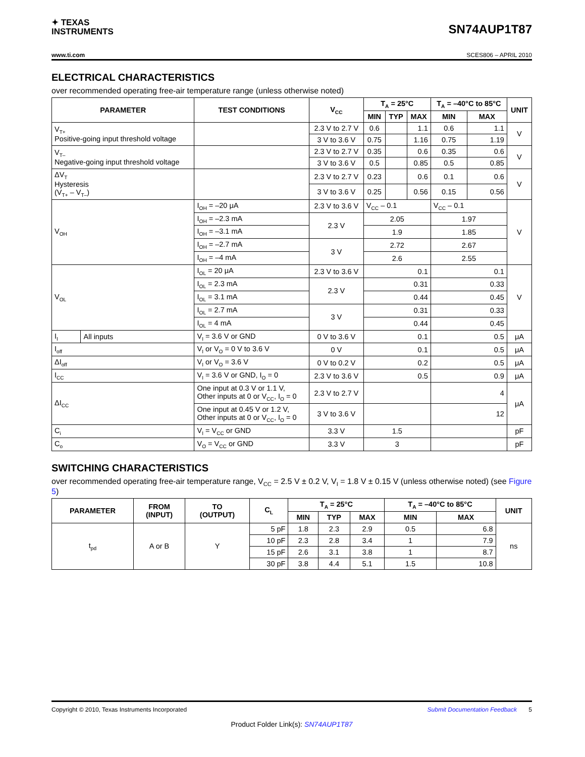✦ TEXAS
INSTRUMENTS
SN74AUP1T87
www.ti.com SCES806 – APRIL 2010
ELECTRICAL CHARACTERISTICS
over recommended operating free-air temperature range (unless otherwise noted)
| PARAMETER | | TEST CONDITIONS | V<sub>CC</sub> | T<sub>A</sub> = 25°C | | | T<sub>A</sub> = –40°C to 85°C | | UNIT |
| --- | --- | --- | --- | --- | --- | --- | --- | --- | --- |
| | | | | MIN | TYP | MAX | MIN | MAX | |
| V<sub>T+</sub> Positive-going input threshold voltage | | | 2.3 V to 2.7 V | 0.6 | | 1.1 | 0.6 | 1.1 | V |
| | | | 3 V to 3.6 V | 0.75 | | 1.16 | 0.75 | 1.19 | |
| V<sub>T–</sub> Negative-going input threshold voltage | | | 2.3 V to 2.7 V | 0.35 | | 0.6 | 0.35 | 0.6 | V |
| | | | 3 V to 3.6 V | 0.5 | | 0.85 | 0.5 | 0.85 | |
| ΔV<sub>T</sub> Hysteresis (V<sub>T+</sub> – V<sub>T–</sub>) | | | 2.3 V to 2.7 V | 0.23 | | 0.6 | 0.1 | 0.6 | V |
| | | | 3 V to 3.6 V | 0.25 | | 0.56 | 0.15 | 0.56 | |
| V<sub>OH</sub> | | I<sub>OH</sub> = –20 μA | 2.3 V to 3.6 V | V<sub>CC</sub> – 0.1 | | | V<sub>CC</sub> – 0.1 | | V |
| | | I<sub>OH</sub> = –2.3 mA | 2.3 V | 2.05 | | | 1.97 | | |
| | | I<sub>OH</sub> = –3.1 mA | | 1.9 | | | 1.85 | | |
| | | I<sub>OH</sub> = –2.7 mA | 3 V | 2.72 | | | 2.67 | | |
| | | I<sub>OH</sub> = –4 mA | | 2.6 | | | 2.55 | | |
| V<sub>OL</sub> | | I<sub>OL</sub> = 20 μA | 2.3 V to 3.6 V | 0.1 | | | 0.1 | | V |
| | | I<sub>OL</sub> = 2.3 mA | 2.3 V | 0.31 | | | 0.33 | | |
| | | I<sub>OL</sub> = 3.1 mA | | 0.44 | | | 0.45 | | |
| | | I<sub>OL</sub> = 2.7 mA | 3 V | 0.31 | | | 0.33 | | |
| | | I<sub>OL</sub> = 4 mA | | 0.44 | | | 0.45 | | |
| I<sub>I</sub> | All inputs | V<sub>I</sub> = 3.6 V or GND | 0 V to 3.6 V | 0.1 | | | 0.5 | | μA |
| I<sub>off</sub> | | V<sub>I</sub> or V<sub>O</sub> = 0 V to 3.6 V | 0 V | 0.1 | | | 0.5 | | μA |
| ΔI<sub>off</sub> | | V<sub>I</sub> or V<sub>O</sub> = 3.6 V | 0 V to 0.2 V | 0.2 | | | 0.5 | | μA |
| I<sub>CC</sub> | | V<sub>I</sub> = 3.6 V or GND, I<sub>O</sub> = 0 | 2.3 V to 3.6 V | 0.5 | | | 0.9 | | μA |
| ΔI<sub>CC</sub> | | One input at 0.3 V or 1.1 V, Other inputs at 0 or V<sub>CC</sub>, I<sub>O</sub> = 0 | 2.3 V to 2.7 V | | | | 4 | | μA |
| | | One input at 0.45 V or 1.2 V, Other inputs at 0 or V<sub>CC</sub>, I<sub>O</sub> = 0 | 3 V to 3.6 V | | | | 12 | | |
| C<sub>i</sub> | | V<sub>I</sub> = V<sub>CC</sub> or GND | 3.3 V | 1.5 | | | | | pF |
| C<sub>o</sub> | | V<sub>O</sub> = V<sub>CC</sub> or GND | 3.3 V | 3 | | | | | pF |
SWITCHING CHARACTERISTICS
over recommended operating free-air temperature range, V<sub>CC</sub> = 2.5 V ± 0.2 V, V<sub>I</sub> = 1.8 V ± 0.15 V (unless otherwise noted) (see Figure 5)
| PARAMETER | FROM (INPUT) | TO (OUTPUT) | C<sub>L</sub> | T<sub>A</sub> = 25°C | | | T<sub>A</sub> = –40°C to 85°C | | UNIT |
| --- | --- | --- | --- | --- | --- | --- | --- | --- | --- |
| | | | | MIN | TYP | MAX | MIN | MAX | |
| t<sub>pd</sub> | A or B | Y | 5 pF | 1.8 | 2.3 | 2.9 | 0.5 | 6.8 | ns |
| | | | 10 pF | 2.3 | 2.8 | 3.4 | 1 | 7.9 | |
| | | | 15 pF | 2.6 | 3.1 | 3.8 | 1 | 8.7 | |
| | | | 30 pF | 3.8 | 4.4 | 5.1 | 1.5 | 10.8 | |
Copyright © 2010, Texas Instruments Incorporated Submit Documentation Feedback 5
Product Folder Link(s): SN74AUP1T87